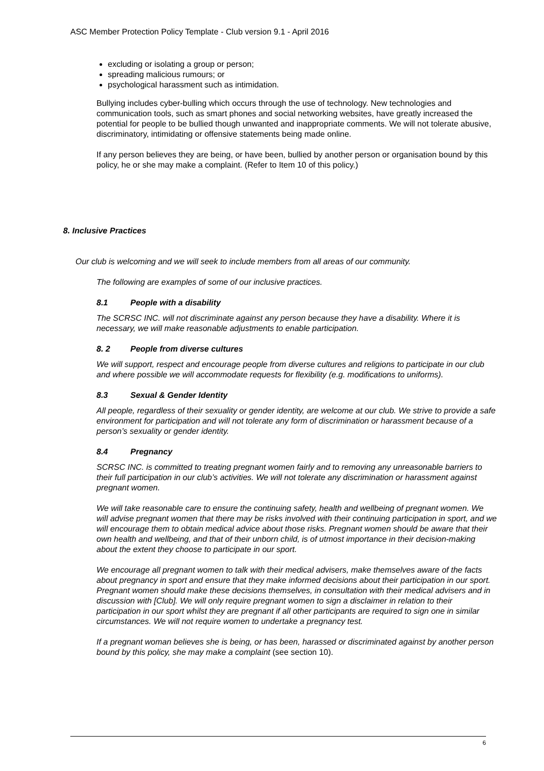ASC Member Protection Policy Template - Club version 9.1 - April 2016
excluding or isolating a group or person;
spreading malicious rumours; or
psychological harassment such as intimidation.
Bullying includes cyber-bulling which occurs through the use of technology. New technologies and communication tools, such as smart phones and social networking websites, have greatly increased the potential for people to be bullied though unwanted and inappropriate comments. We will not tolerate abusive, discriminatory, intimidating or offensive statements being made online.
If any person believes they are being, or have been, bullied by another person or organisation bound by this policy, he or she may make a complaint. (Refer to Item 10 of this policy.)
8. Inclusive Practices
Our club is welcoming and we will seek to include members from all areas of our community.
The following are examples of some of our inclusive practices.
8.1 People with a disability
The SCRSC INC. will not discriminate against any person because they have a disability. Where it is necessary, we will make reasonable adjustments to enable participation.
8. 2 People from diverse cultures
We will support, respect and encourage people from diverse cultures and religions to participate in our club and where possible we will accommodate requests for flexibility (e.g. modifications to uniforms).
8.3 Sexual & Gender Identity
All people, regardless of their sexuality or gender identity, are welcome at our club. We strive to provide a safe environment for participation and will not tolerate any form of discrimination or harassment because of a person’s sexuality or gender identity.
8.4 Pregnancy
SCRSC INC. is committed to treating pregnant women fairly and to removing any unreasonable barriers to their full participation in our club’s activities. We will not tolerate any discrimination or harassment against pregnant women.
We will take reasonable care to ensure the continuing safety, health and wellbeing of pregnant women. We will advise pregnant women that there may be risks involved with their continuing participation in sport, and we will encourage them to obtain medical advice about those risks. Pregnant women should be aware that their own health and wellbeing, and that of their unborn child, is of utmost importance in their decision-making about the extent they choose to participate in our sport.
We encourage all pregnant women to talk with their medical advisers, make themselves aware of the facts about pregnancy in sport and ensure that they make informed decisions about their participation in our sport. Pregnant women should make these decisions themselves, in consultation with their medical advisers and in discussion with [Club]. We will only require pregnant women to sign a disclaimer in relation to their participation in our sport whilst they are pregnant if all other participants are required to sign one in similar circumstances. We will not require women to undertake a pregnancy test.
If a pregnant woman believes she is being, or has been, harassed or discriminated against by another person bound by this policy, she may make a complaint (see section 10).
6